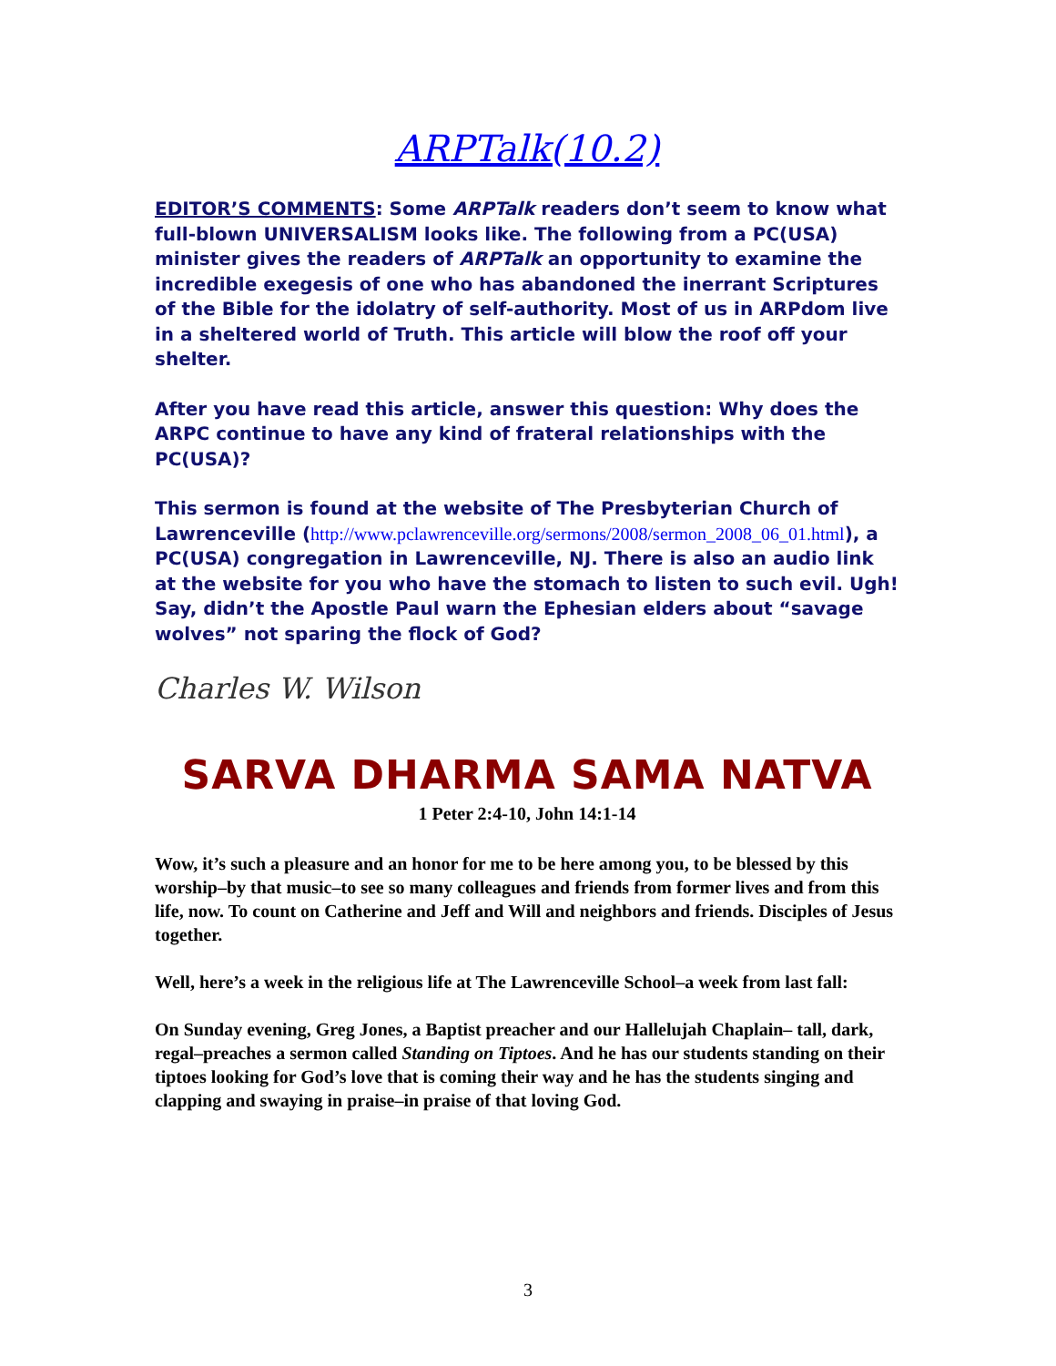ARPTalk(10.2)
EDITOR’S COMMENTS: Some ARPTalk readers don’t seem to know what full-blown UNIVERSALISM looks like. The following from a PC(USA) minister gives the readers of ARPTalk an opportunity to examine the incredible exegesis of one who has abandoned the inerrant Scriptures of the Bible for the idolatry of self-authority. Most of us in ARPdom live in a sheltered world of Truth. This article will blow the roof off your shelter.
After you have read this article, answer this question: Why does the ARPC continue to have any kind of frateral relationships with the PC(USA)?
This sermon is found at the website of The Presbyterian Church of Lawrenceville (http://www.pclawrenceville.org/sermons/2008/sermon_2008_06_01.html), a PC(USA) congregation in Lawrenceville, NJ. There is also an audio link at the website for you who have the stomach to listen to such evil. Ugh! Say, didn’t the Apostle Paul warn the Ephesian elders about “savage wolves” not sparing the flock of God?
Charles W. Wilson
SARVA DHARMA SAMA NATVA
1 Peter 2:4-10, John 14:1-14
Wow, it’s such a pleasure and an honor for me to be here among you, to be blessed by this worship–by that music–to see so many colleagues and friends from former lives and from this life, now. To count on Catherine and Jeff and Will and neighbors and friends. Disciples of Jesus together.
Well, here’s a week in the religious life at The Lawrenceville School–a week from last fall:
On Sunday evening, Greg Jones, a Baptist preacher and our Hallelujah Chaplain– tall, dark, regal–preaches a sermon called Standing on Tiptoes. And he has our students standing on their tiptoes looking for God’s love that is coming their way and he has the students singing and clapping and swaying in praise–in praise of that loving God.
3